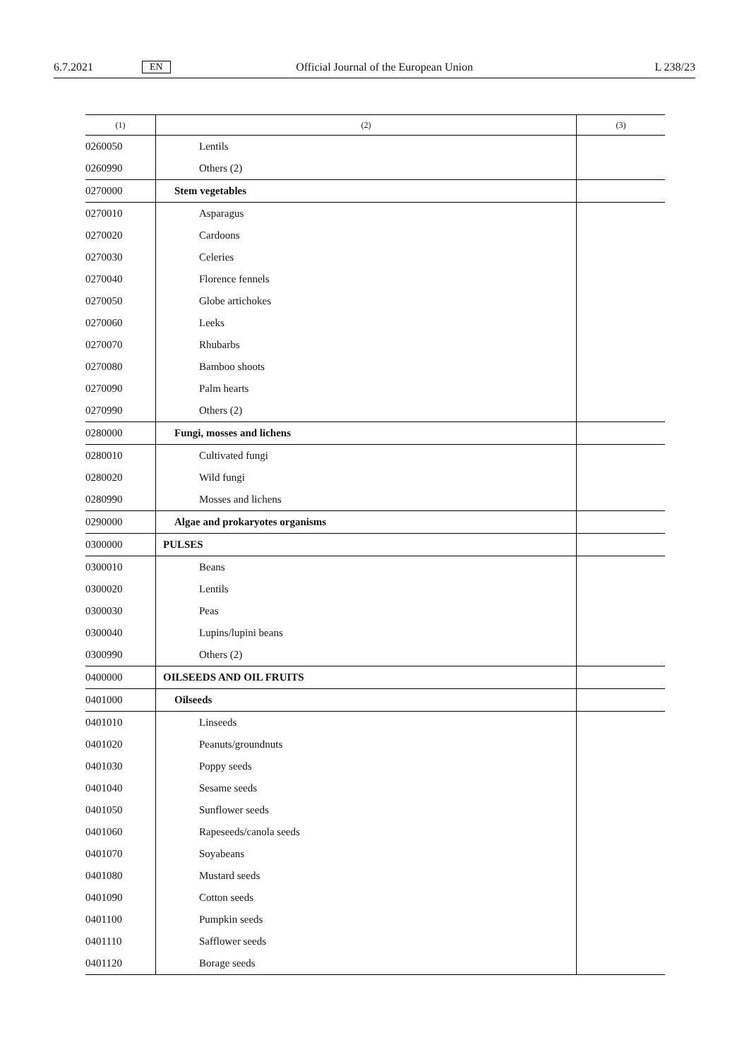6.7.2021 EN Official Journal of the European Union L 238/23
| (1) | (2) | (3) |
| --- | --- | --- |
| 0260050 | Lentils | |
| 0260990 | Others (2) | |
| 0270000 | Stem vegetables | |
| 0270010 | Asparagus | |
| 0270020 | Cardoons | |
| 0270030 | Celeries | |
| 0270040 | Florence fennels | |
| 0270050 | Globe artichokes | |
| 0270060 | Leeks | |
| 0270070 | Rhubarbs | |
| 0270080 | Bamboo shoots | |
| 0270090 | Palm hearts | |
| 0270990 | Others (2) | |
| 0280000 | Fungi, mosses and lichens | |
| 0280010 | Cultivated fungi | |
| 0280020 | Wild fungi | |
| 0280990 | Mosses and lichens | |
| 0290000 | Algae and prokaryotes organisms | |
| 0300000 | PULSES | |
| 0300010 | Beans | |
| 0300020 | Lentils | |
| 0300030 | Peas | |
| 0300040 | Lupins/lupini beans | |
| 0300990 | Others (2) | |
| 0400000 | OILSEEDS AND OIL FRUITS | |
| 0401000 | Oilseeds | |
| 0401010 | Linseeds | |
| 0401020 | Peanuts/groundnuts | |
| 0401030 | Poppy seeds | |
| 0401040 | Sesame seeds | |
| 0401050 | Sunflower seeds | |
| 0401060 | Rapeseeds/canola seeds | |
| 0401070 | Soyabeans | |
| 0401080 | Mustard seeds | |
| 0401090 | Cotton seeds | |
| 0401100 | Pumpkin seeds | |
| 0401110 | Safflower seeds | |
| 0401120 | Borage seeds | |